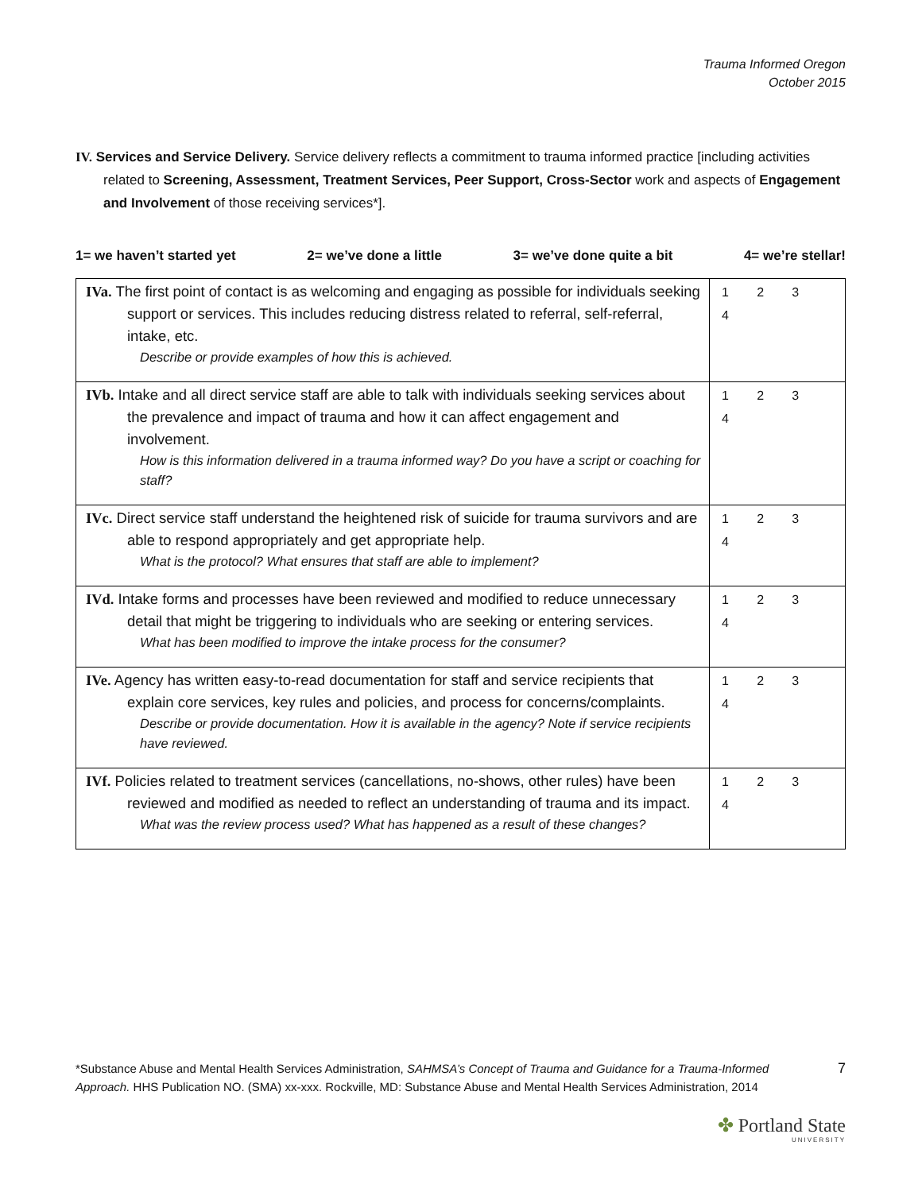Trauma Informed Oregon
October 2015
IV. Services and Service Delivery. Service delivery reflects a commitment to trauma informed practice [including activities related to Screening, Assessment, Treatment Services, Peer Support, Cross-Sector work and aspects of Engagement and Involvement of those receiving services*].
1= we haven’t started yet 2= we’ve done a little 3= we’ve done quite a bit 4= we’re stellar!
| IVa. The first point of contact is as welcoming and engaging as possible for individuals seeking support or services. This includes reducing distress related to referral, self-referral, intake, etc. Describe or provide examples of how this is achieved. | 1 2 3 4 |
| IVb. Intake and all direct service staff are able to talk with individuals seeking services about the prevalence and impact of trauma and how it can affect engagement and involvement. How is this information delivered in a trauma informed way? Do you have a script or coaching for staff? | 1 2 3 4 |
| IVc. Direct service staff understand the heightened risk of suicide for trauma survivors and are able to respond appropriately and get appropriate help. What is the protocol? What ensures that staff are able to implement? | 1 2 3 4 |
| IVd. Intake forms and processes have been reviewed and modified to reduce unnecessary detail that might be triggering to individuals who are seeking or entering services. What has been modified to improve the intake process for the consumer? | 1 2 3 4 |
| IVe. Agency has written easy-to-read documentation for staff and service recipients that explain core services, key rules and policies, and process for concerns/complaints. Describe or provide documentation. How it is available in the agency? Note if service recipients have reviewed. | 1 2 3 4 |
| IVf. Policies related to treatment services (cancellations, no-shows, other rules) have been reviewed and modified as needed to reflect an understanding of trauma and its impact. What was the review process used? What has happened as a result of these changes? | 1 2 3 4 |
*Substance Abuse and Mental Health Services Administration, SAHMSA’s Concept of Trauma and Guidance for a Trauma-Informed Approach. HHS Publication NO. (SMA) xx-xxx. Rockville, MD: Substance Abuse and Mental Health Services Administration, 2014 7
✤ Portland State
UNIVERSITY